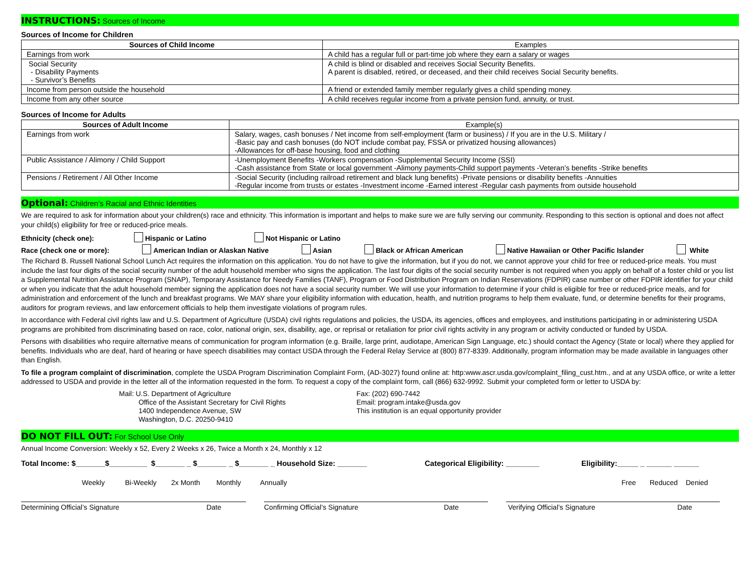INSTRUCTIONS: Sources of Income
Sources of Income for Children
| Sources of Child Income | Examples |
| --- | --- |
| Earnings from work | A child has a regular full or part-time job where they earn a salary or wages |
| Social Security - Disability Payments - Survivor’s Benefits | A child is blind or disabled and receives Social Security Benefits. A parent is disabled, retired, or deceased, and their child receives Social Security benefits. |
| Income from person outside the household | A friend or extended family member regularly gives a child spending money. |
| Income from any other source | A child receives regular income from a private pension fund, annuity, or trust. |
Sources of Income for Adults
| Sources of Adult Income | Example(s) |
| --- | --- |
| Earnings from work | Salary, wages, cash bonuses / Net income from self-employment (farm or business) / If you are in the U.S. Military / -Basic pay and cash bonuses (do NOT include combat pay, FSSA or privatized housing allowances) -Allowances for off-base housing, food and clothing |
| Public Assistance / Alimony / Child Support | -Unemployment Benefits -Workers compensation -Supplemental Security Income (SSI) -Cash assistance from State or local government -Alimony payments-Child support payments -Veteran’s benefits -Strike benefits |
| Pensions / Retirement / All Other Income | -Social Security (including railroad retirement and black lung benefits) -Private pensions or disability benefits -Annuities -Regular income from trusts or estates -Investment income -Earned interest -Regular cash payments from outside household |
Optional: Children’s Racial and Ethnic Identities
We are required to ask for information about your children(s) race and ethnicity. This information is important and helps to make sure we are fully serving our community. Responding to this section is optional and does not affect your child(s) eligibility for free or reduced-price meals.
Ethnicity (check one): Hispanic or Latino Not Hispanic or Latino
Race (check one or more): American Indian or Alaskan Native Asian Black or African American Native Hawaiian or Other Pacific Islander White
The Richard B. Russell National School Lunch Act requires the information on this application. You do not have to give the information, but if you do not, we cannot approve your child for free or reduced-price meals. You must include the last four digits of the social security number of the adult household member who signs the application. The last four digits of the social security number is not required when you apply on behalf of a foster child or you list a Supplemental Nutrition Assistance Program (SNAP), Temporary Assistance for Needy Families (TANF), Program or Food Distribution Program on Indian Reservations (FDPIR) case number or other FDPIR identifier for your child or when you indicate that the adult household member signing the application does not have a social security number. We will use your information to determine if your child is eligible for free or reduced-price meals, and for administration and enforcement of the lunch and breakfast programs. We MAY share your eligibility information with education, health, and nutrition programs to help them evaluate, fund, or determine benefits for their programs, auditors for program reviews, and law enforcement officials to help them investigate violations of program rules.
In accordance with Federal civil rights law and U.S. Department of Agriculture (USDA) civil rights regulations and policies, the USDA, its agencies, offices and employees, and institutions participating in or administering USDA programs are prohibited from discriminating based on race, color, national origin, sex, disability, age, or reprisal or retaliation for prior civil rights activity in any program or activity conducted or funded by USDA.
Persons with disabilities who require alternative means of communication for program information (e.g. Braille, large print, audiotape, American Sign Language, etc.) should contact the Agency (State or local) where they applied for benefits. Individuals who are deaf, hard of hearing or have speech disabilities may contact USDA through the Federal Relay Service at (800) 877-8339. Additionally, program information may be made available in languages other than English.
To file a program complaint of discrimination, complete the USDA Program Discrimination Complaint Form, (AD-3027) found online at: http:www.ascr.usda.gov/complaint_filing_cust.htm., and at any USDA office, or write a letter addressed to USDA and provide in the letter all of the information requested in the form. To request a copy of the complaint form, call (866) 632-9992. Submit your completed form or letter to USDA by:
Mail: U.S. Department of Agriculture
Office of the Assistant Secretary for Civil Rights
1400 Independence Avenue, SW
Washington, D.C. 20250-9410
Fax: (202) 690-7442
Email: program.intake@usda.gov
This institution is an equal opportunity provider
DO NOT FILL OUT: For School Use Only
Annual Income Conversion: Weekly x 52, Every 2 Weeks x 26, Twice a Month x 24, Monthly x 12
Total Income: $_______$_________ $_______ _ $_______ _ $_______ _ Household Size: _______ Categorical Eligibility: ________ Eligibility:_____ _ ______ ______
Weekly Bi-Weekly 2x Month Monthly Annually Free Reduced Denied
Determining Official’s Signature Date Confirming Official’s Signature Date Verifying Official’s Signature Date